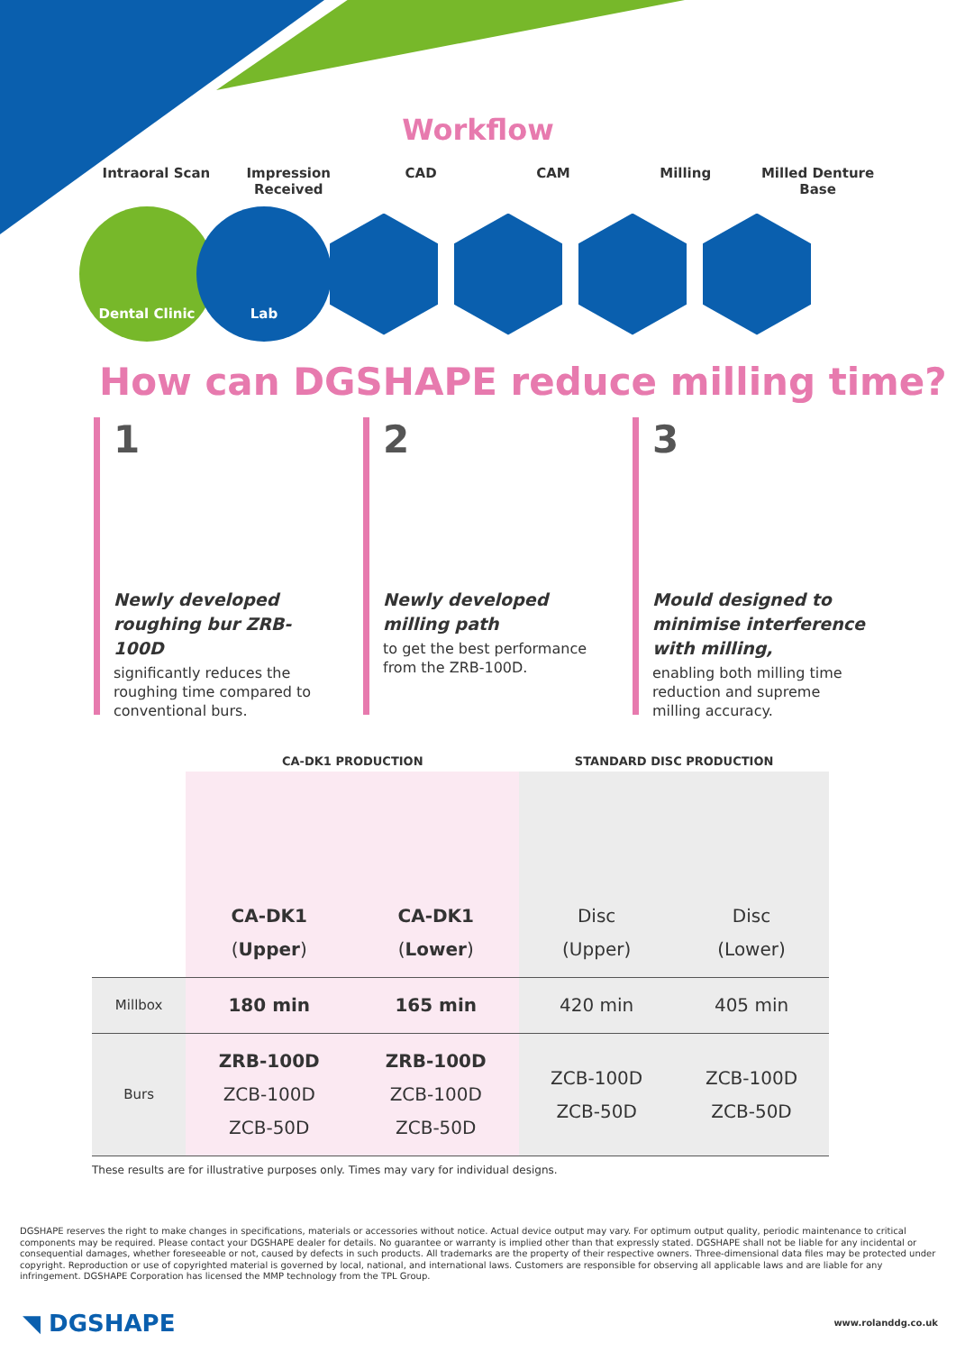Workflow
Intraoral Scan Impression Received CAD CAM Milling Milled Denture Base
Dental Clinic Lab
How can DGSHAPE reduce milling time?
1
Newly developed roughing bur ZRB-100D
significantly reduces the roughing time compared to conventional burs.
2
Newly developed milling path
to get the best performance from the ZRB-100D.
3
Mould designed to minimise interference with milling,
enabling both milling time reduction and supreme milling accuracy.
| | CA-DK1 PRODUCTION | | STANDARD DISC PRODUCTION | |
| --- | --- | --- | --- | --- |
| | CA-DK1 ( Upper ) | CA-DK1 ( Lower ) | Disc (Upper) | Disc (Lower) |
| Millbox | 180 min | 165 min | 420 min | 405 min |
| Burs | ZRB-100D ZCB-100D ZCB-50D | ZRB-100D ZCB-100D ZCB-50D | ZCB-100D ZCB-50D | ZCB-100D ZCB-50D |
These results are for illustrative purposes only. Times may vary for individual designs.
DGSHAPE reserves the right to make changes in specifications, materials or accessories without notice. Actual device output may vary. For optimum output quality, periodic maintenance to critical components may be required. Please contact your DGSHAPE dealer for details. No guarantee or warranty is implied other than that expressly stated. DGSHAPE shall not be liable for any incidental or consequential damages, whether foreseeable or not, caused by defects in such products. All trademarks are the property of their respective owners. Three-dimensional data files may be protected under copyright. Reproduction or use of copyrighted material is governed by local, national, and international laws. Customers are responsible for observing all applicable laws and are liable for any infringement. DGSHAPE Corporation has licensed the MMP technology from the TPL Group.
◥ DGSHAPE www.rolanddg.co.uk